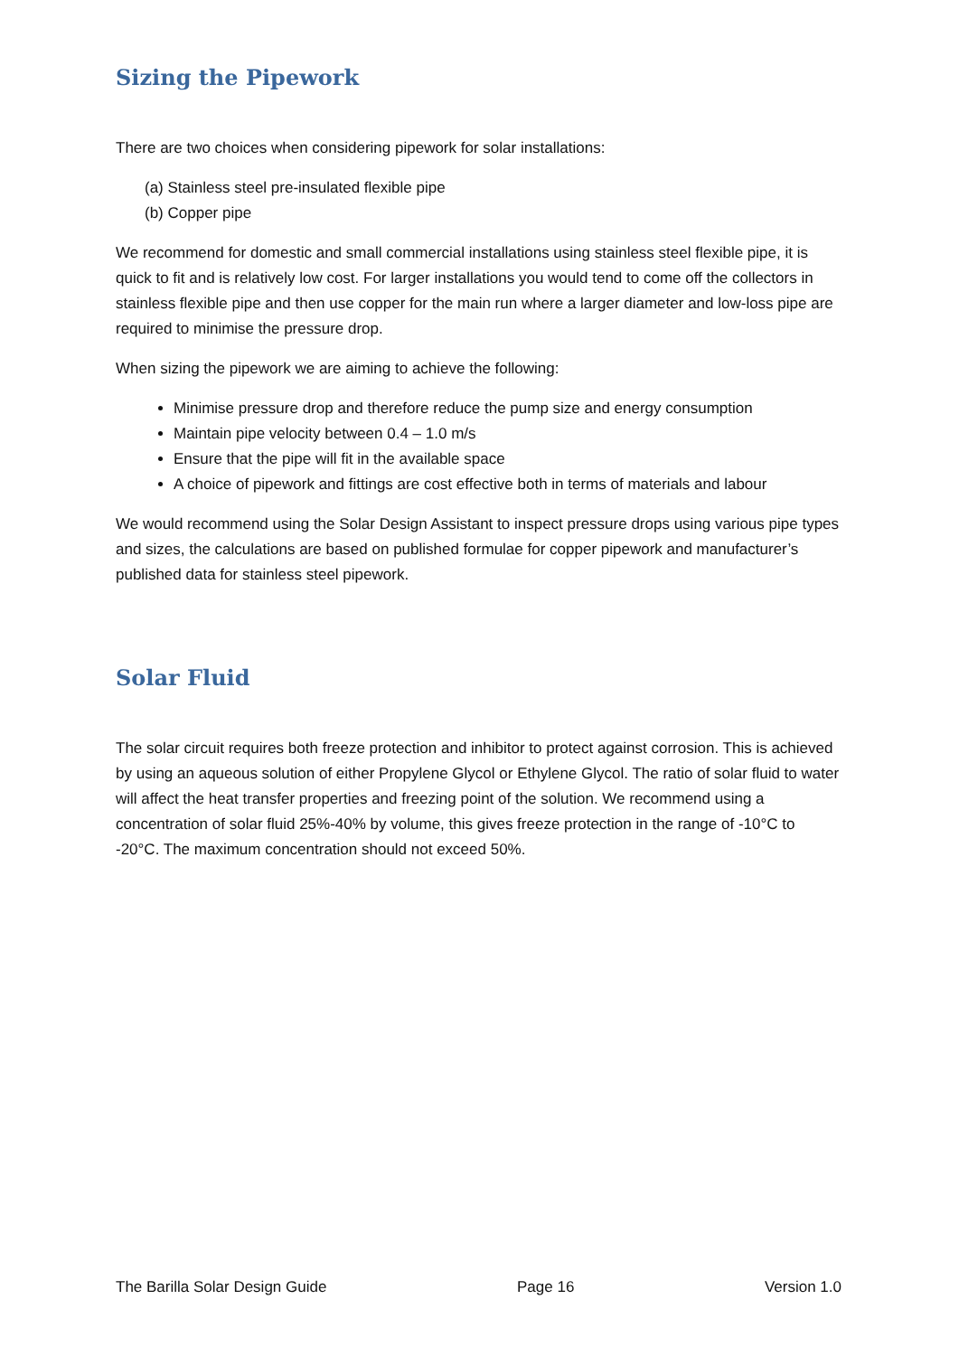Sizing the Pipework
There are two choices when considering pipework for solar installations:
(a) Stainless steel pre-insulated flexible pipe
(b) Copper pipe
We recommend for domestic and small commercial installations using stainless steel flexible pipe, it is quick to fit and is relatively low cost. For larger installations you would tend to come off the collectors in stainless flexible pipe and then use copper for the main run where a larger diameter and low-loss pipe are required to minimise the pressure drop.
When sizing the pipework we are aiming to achieve the following:
Minimise pressure drop and therefore reduce the pump size and energy consumption
Maintain pipe velocity between 0.4 – 1.0 m/s
Ensure that the pipe will fit in the available space
A choice of pipework and fittings are cost effective both in terms of materials and labour
We would recommend using the Solar Design Assistant to inspect pressure drops using various pipe types and sizes, the calculations are based on published formulae for copper pipework and manufacturer’s published data for stainless steel pipework.
Solar Fluid
The solar circuit requires both freeze protection and inhibitor to protect against corrosion. This is achieved by using an aqueous solution of either Propylene Glycol or Ethylene Glycol. The ratio of solar fluid to water will affect the heat transfer properties and freezing point of the solution. We recommend using a concentration of solar fluid 25%-40% by volume, this gives freeze protection in the range of -10°C to -20°C. The maximum concentration should not exceed 50%.
The Barilla Solar Design Guide Page 16 Version 1.0